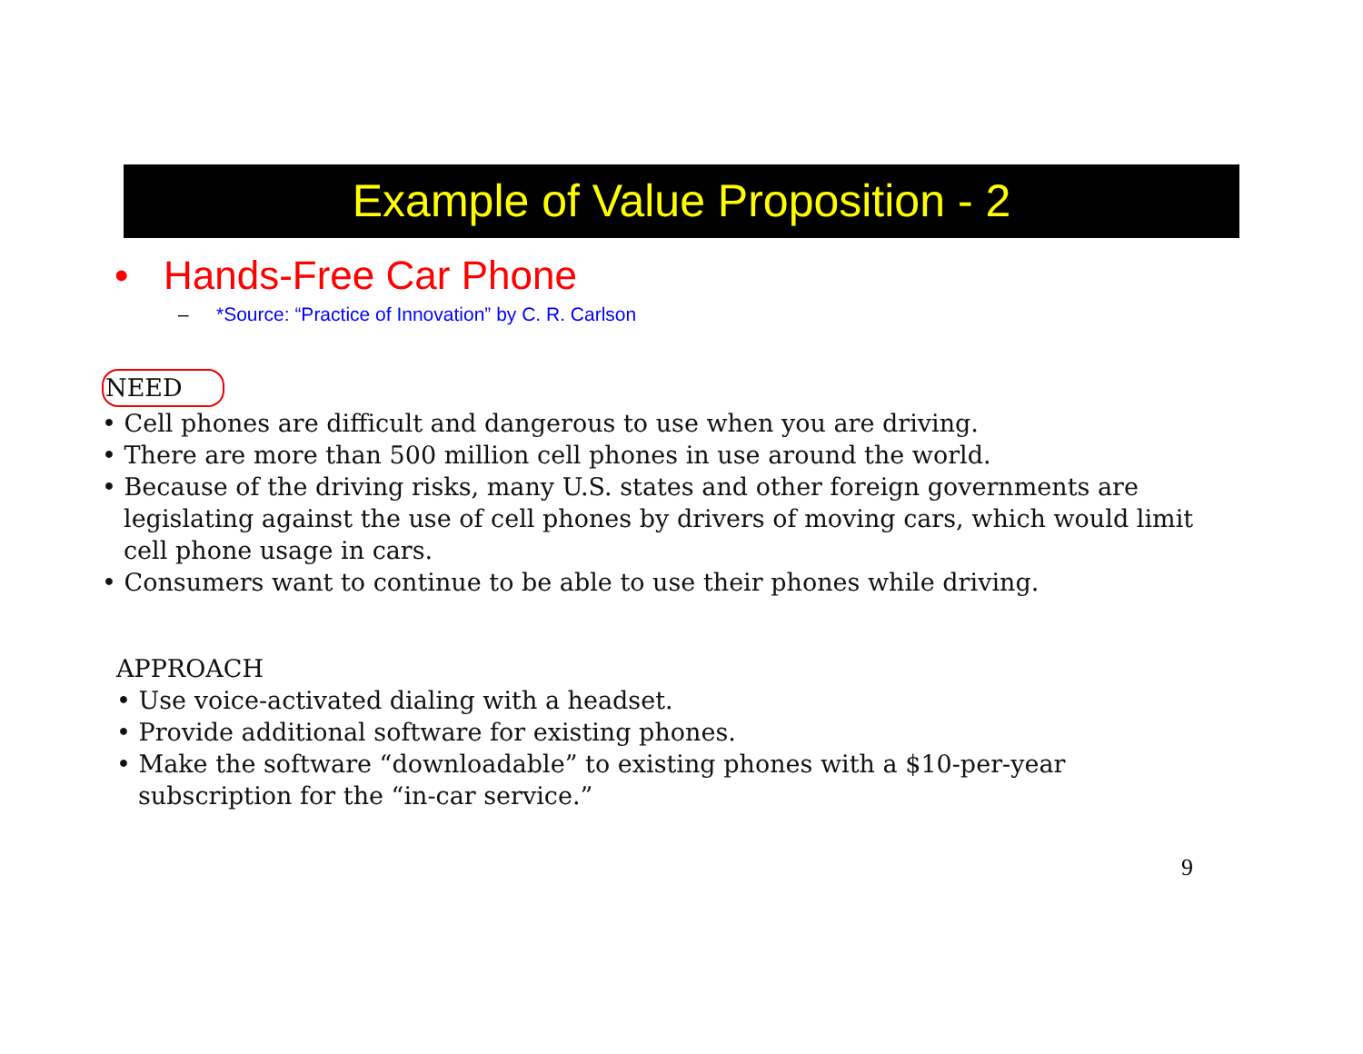Example of Value Proposition - 2
• Hands-Free Car Phone
– *Source: “Practice of Innovation” by C. R. Carlson
NEED
• Cell phones are difficult and dangerous to use when you are driving.
• There are more than 500 million cell phones in use around the world.
• Because of the driving risks, many U.S. states and other foreign governments are legislating against the use of cell phones by drivers of moving cars, which would limit cell phone usage in cars.
• Consumers want to continue to be able to use their phones while driving.
APPROACH
• Use voice-activated dialing with a headset.
• Provide additional software for existing phones.
• Make the software “downloadable” to existing phones with a $10-per-year subscription for the “in-car service.”
9